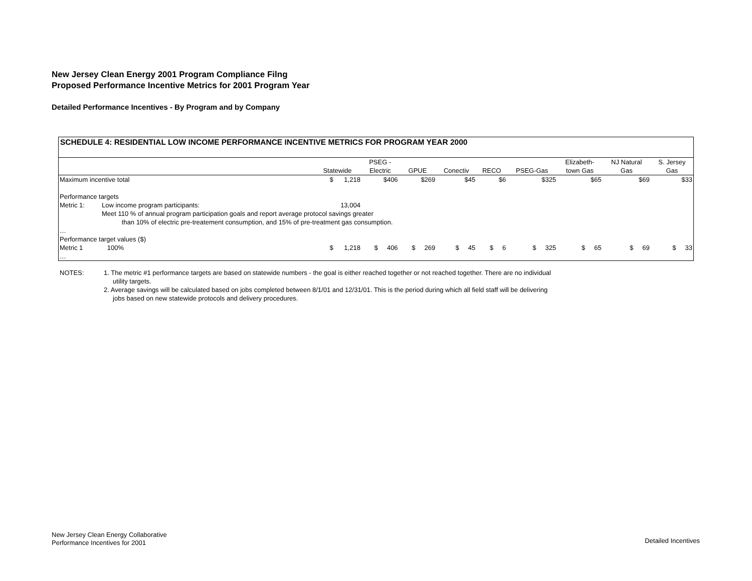New Jersey Clean Energy 2001 Program Compliance Filng
Proposed Performance Incentive Metrics for 2001 Program Year
Detailed Performance Incentives - By Program and by Company
SCHEDULE 4: RESIDENTIAL LOW INCOME PERFORMANCE INCENTIVE METRICS FOR PROGRAM YEAR 2000
| | | Statewide | PSEG - Electric | GPUE | Conectiv | RECO | PSEG-Gas | Elizabeth- town Gas | NJ Natural Gas | S. Jersey Gas |
| --- | --- | --- | --- | --- | --- | --- | --- | --- | --- | --- |
| Maximum incentive total | | $ 1,218 | $406 | $269 | $45 | $6 | $325 | $65 | $69 | $33 |
| Performance targets | | | | | | | | | | |
| Metric 1: | Low income program participants: | 13,004 | | | | | | | | |
| | Meet 110 % of annual program participation goals and report average protocol savings greater | | | | | | | | | |
| | than 10% of electric pre-treatement consumption, and 15% of pre-treatment gas consumption. | | | | | | | | | |
| … | | | | | | | | | | |
| Performance target values ($) | | | | | | | | | | |
| Metric 1 | 100% | $ 1,218 | $ 406 | $ 269 | $ 45 | $ 6 | $ 325 | $ 65 | $ 69 | $ 33 |
| … | | | | | | | | | | |
NOTES: 1. The metric #1 performance targets are based on statewide numbers - the goal is either reached together or not reached together. There are no individual
utility targets.
2. Average savings will be calculated based on jobs completed between 8/1/01 and 12/31/01. This is the period during which all field staff will be delivering
jobs based on new statewide protocols and delivery procedures.
New Jersey Clean Energy Collaborative
Performance Incentives for 2001
Detailed Incentives